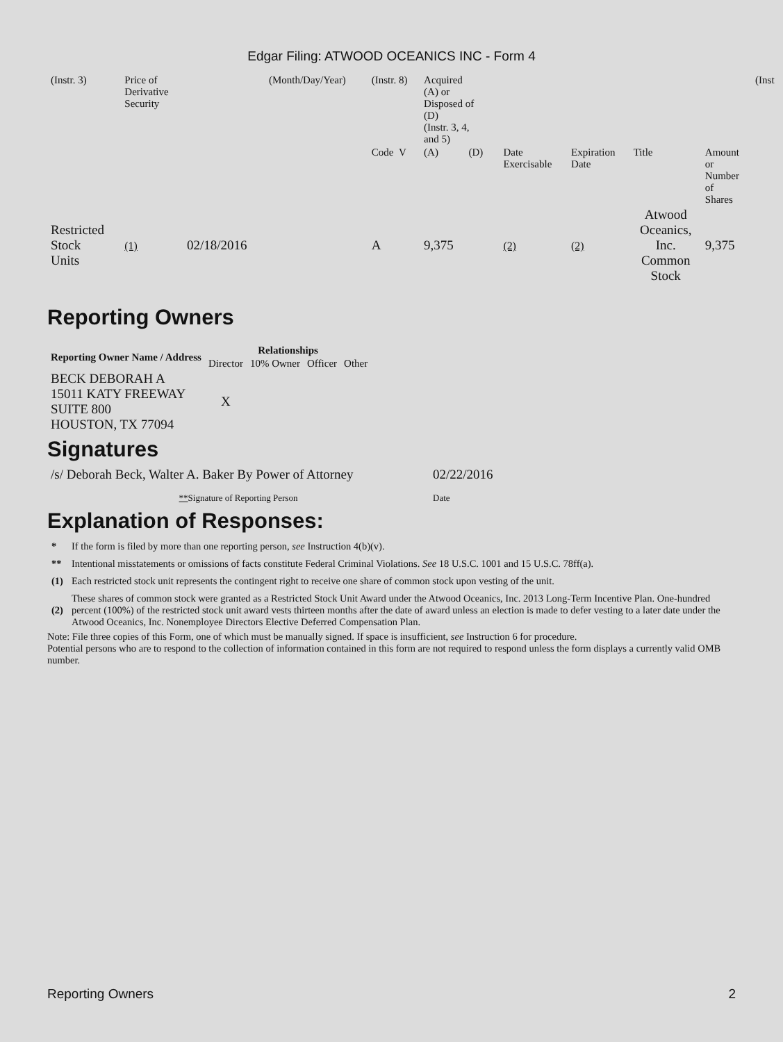Edgar Filing: ATWOOD OCEANICS INC - Form 4
| (Instr. 3) | Price of Derivative Security | | (Month/Day/Year) | (Instr. 8) | Acquired (A) or Disposed of (D) (Instr. 3, 4, and 5) | | | | | | | (Inst |
| | | | | Code V | (A) | (D) | | Date Exercisable | Expiration Date | Title | Amount or Number of Shares | |
| Restricted Stock Units | (1) | 02/18/2016 | | A | 9,375 | | | (2) | (2) | Atwood Oceanics, Inc. Common Stock | 9,375 | |
Reporting Owners
| Reporting Owner Name / Address | Relationships | | | |
| --- | --- | --- | --- | --- |
| | Director | 10% Owner | Officer | Other |
| BECK DEBORAH A 15011 KATY FREEWAY SUITE 800 HOUSTON, TX 77094 | X | | | |
Signatures
| /s/ Deborah Beck, Walter A. Baker By Power of Attorney | 02/22/2016 |
| ** Signature of Reporting Person | Date |
Explanation of Responses:
| * | If the form is filed by more than one reporting person, see Instruction 4(b)(v). |
| ** | Intentional misstatements or omissions of facts constitute Federal Criminal Violations. See 18 U.S.C. 1001 and 15 U.S.C. 78ff(a). |
| (1) | Each restricted stock unit represents the contingent right to receive one share of common stock upon vesting of the unit. |
| (2) | These shares of common stock were granted as a Restricted Stock Unit Award under the Atwood Oceanics, Inc. 2013 Long-Term Incentive Plan. One-hundred percent (100%) of the restricted stock unit award vests thirteen months after the date of award unless an election is made to defer vesting to a later date under the Atwood Oceanics, Inc. Nonemployee Directors Elective Deferred Compensation Plan. |
Note: File three copies of this Form, one of which must be manually signed. If space is insufficient, see Instruction 6 for procedure.
Potential persons who are to respond to the collection of information contained in this form are not required to respond unless the form displays a currently valid OMB number.
Reporting Owners 2